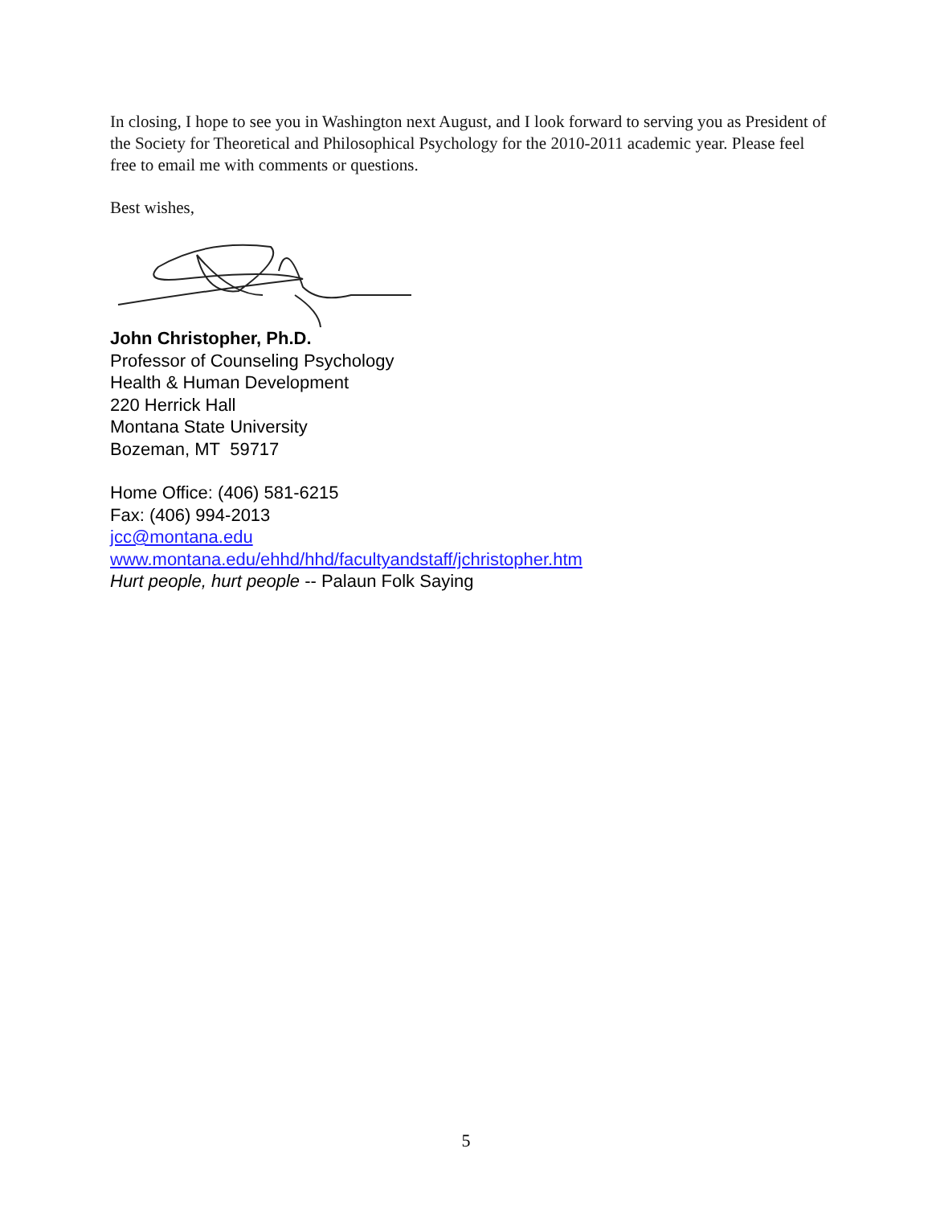In closing, I hope to see you in Washington next August, and I look forward to serving you as President of the Society for Theoretical and Philosophical Psychology for the 2010-2011 academic year. Please feel free to email me with comments or questions.
Best wishes,
John Christopher, Ph.D.
Professor of Counseling Psychology
Health & Human Development
220 Herrick Hall
Montana State University
Bozeman, MT 59717
Home Office: (406) 581-6215
Fax: (406) 994-2013
jcc@montana.edu
www.montana.edu/ehhd/hhd/facultyandstaff/jchristopher.htm
Hurt people, hurt people -- Palaun Folk Saying
5